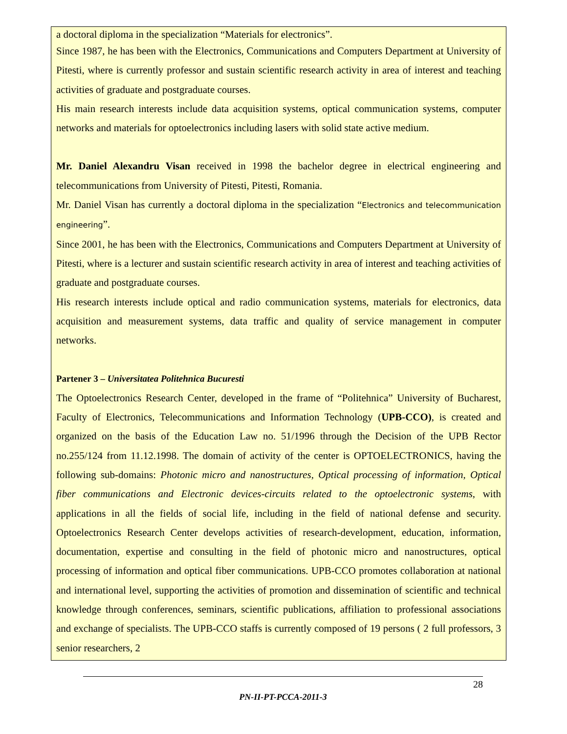a doctoral diploma in the specialization “Materials for electronics”.
Since 1987, he has been with the Electronics, Communications and Computers Department at University of Pitesti, where is currently professor and sustain scientific research activity in area of interest and teaching activities of graduate and postgraduate courses.
His main research interests include data acquisition systems, optical communication systems, computer networks and materials for optoelectronics including lasers with solid state active medium.
Mr. Daniel Alexandru Visan received in 1998 the bachelor degree in electrical engineering and telecommunications from University of Pitesti, Pitesti, Romania.
Mr. Daniel Visan has currently a doctoral diploma in the specialization “Electronics and telecommunication engineering”.
Since 2001, he has been with the Electronics, Communications and Computers Department at University of Pitesti, where is a lecturer and sustain scientific research activity in area of interest and teaching activities of graduate and postgraduate courses.
His research interests include optical and radio communication systems, materials for electronics, data acquisition and measurement systems, data traffic and quality of service management in computer networks.
Partener 3 – Universitatea Politehnica Bucuresti
The Optoelectronics Research Center, developed in the frame of “Politehnica” University of Bucharest, Faculty of Electronics, Telecommunications and Information Technology (UPB-CCO), is created and organized on the basis of the Education Law no. 51/1996 through the Decision of the UPB Rector no.255/124 from 11.12.1998. The domain of activity of the center is OPTOELECTRONICS, having the following sub-domains: Photonic micro and nanostructures, Optical processing of information, Optical fiber communications and Electronic devices-circuits related to the optoelectronic systems, with applications in all the fields of social life, including in the field of national defense and security. Optoelectronics Research Center develops activities of research-development, education, information, documentation, expertise and consulting in the field of photonic micro and nanostructures, optical processing of information and optical fiber communications. UPB-CCO promotes collaboration at national and international level, supporting the activities of promotion and dissemination of scientific and technical knowledge through conferences, seminars, scientific publications, affiliation to professional associations and exchange of specialists. The UPB-CCO staffs is currently composed of 19 persons ( 2 full professors, 3 senior researchers, 2
28
PN-II-PT-PCCA-2011-3